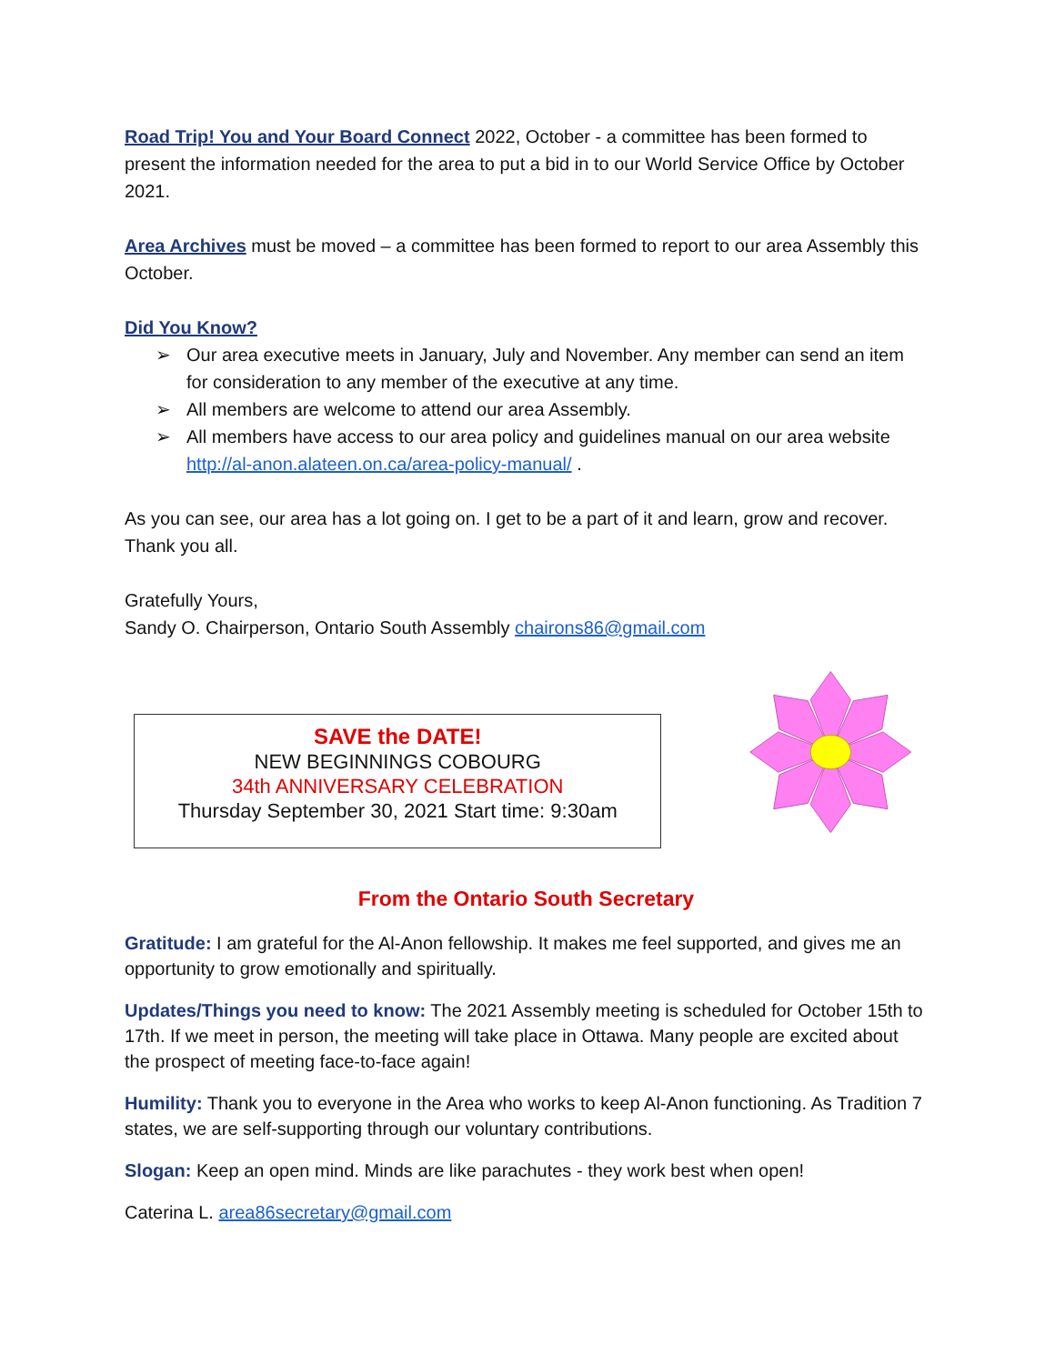Road Trip! You and Your Board Connect 2022, October - a committee has been formed to present the information needed for the area to put a bid in to our World Service Office by October 2021.
Area Archives must be moved – a committee has been formed to report to our area Assembly this October.
Did You Know?
➢ Our area executive meets in January, July and November. Any member can send an item for consideration to any member of the executive at any time.
➢ All members are welcome to attend our area Assembly.
➢ All members have access to our area policy and guidelines manual on our area website http://al-anon.alateen.on.ca/area-policy-manual/ .
As you can see, our area has a lot going on. I get to be a part of it and learn, grow and recover. Thank you all.
Gratefully Yours,
Sandy O. Chairperson, Ontario South Assembly chairons86@gmail.com
SAVE the DATE!
NEW BEGINNINGS COBOURG
34th ANNIVERSARY CELEBRATION
Thursday September 30, 2021 Start time: 9:30am
From the Ontario South Secretary
Gratitude: I am grateful for the Al-Anon fellowship. It makes me feel supported, and gives me an opportunity to grow emotionally and spiritually.
Updates/Things you need to know: The 2021 Assembly meeting is scheduled for October 15th to 17th. If we meet in person, the meeting will take place in Ottawa. Many people are excited about the prospect of meeting face-to-face again!
Humility: Thank you to everyone in the Area who works to keep Al-Anon functioning. As Tradition 7 states, we are self-supporting through our voluntary contributions.
Slogan: Keep an open mind. Minds are like parachutes - they work best when open!
Caterina L. area86secretary@gmail.com